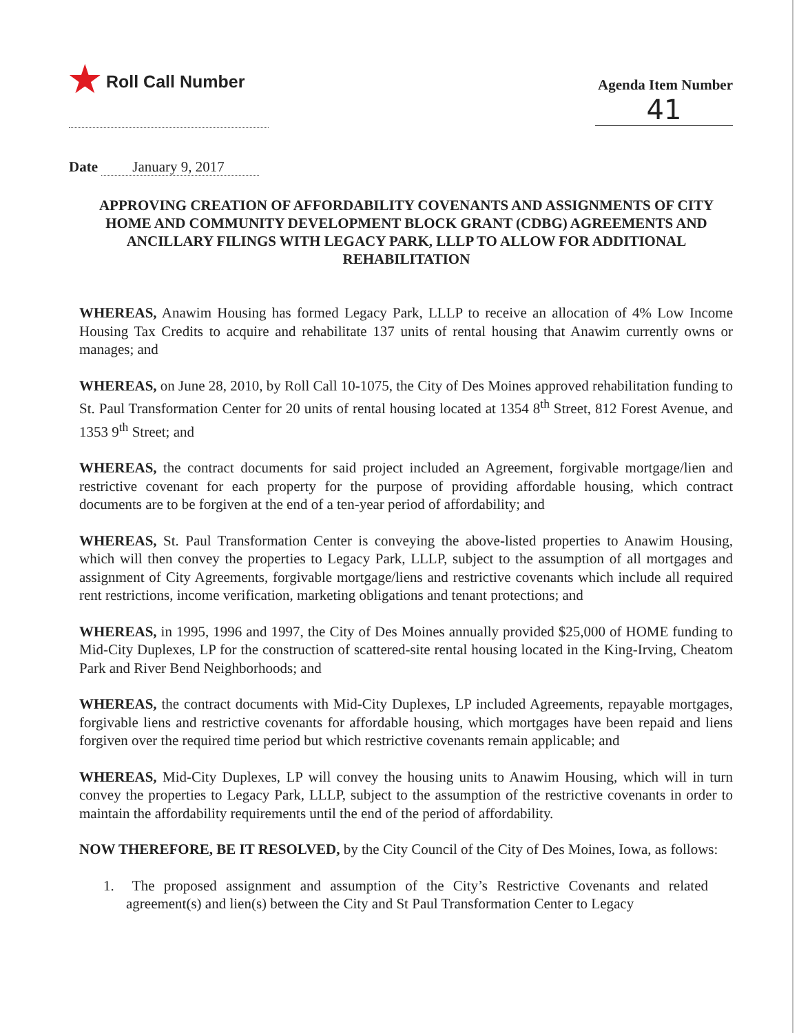★ Roll Call Number
Agenda Item Number
41
Date January 9, 2017
APPROVING CREATION OF AFFORDABILITY COVENANTS AND ASSIGNMENTS OF CITY HOME AND COMMUNITY DEVELOPMENT BLOCK GRANT (CDBG) AGREEMENTS AND ANCILLARY FILINGS WITH LEGACY PARK, LLLP TO ALLOW FOR ADDITIONAL REHABILITATION
WHEREAS, Anawim Housing has formed Legacy Park, LLLP to receive an allocation of 4% Low Income Housing Tax Credits to acquire and rehabilitate 137 units of rental housing that Anawim currently owns or manages; and
WHEREAS, on June 28, 2010, by Roll Call 10-1075, the City of Des Moines approved rehabilitation funding to St. Paul Transformation Center for 20 units of rental housing located at 1354 8<sup>th</sup> Street, 812 Forest Avenue, and 1353 9<sup>th</sup> Street; and
WHEREAS, the contract documents for said project included an Agreement, forgivable mortgage/lien and restrictive covenant for each property for the purpose of providing affordable housing, which contract documents are to be forgiven at the end of a ten-year period of affordability; and
WHEREAS, St. Paul Transformation Center is conveying the above-listed properties to Anawim Housing, which will then convey the properties to Legacy Park, LLLP, subject to the assumption of all mortgages and assignment of City Agreements, forgivable mortgage/liens and restrictive covenants which include all required rent restrictions, income verification, marketing obligations and tenant protections; and
WHEREAS, in 1995, 1996 and 1997, the City of Des Moines annually provided $25,000 of HOME funding to Mid-City Duplexes, LP for the construction of scattered-site rental housing located in the King-Irving, Cheatom Park and River Bend Neighborhoods; and
WHEREAS, the contract documents with Mid-City Duplexes, LP included Agreements, repayable mortgages, forgivable liens and restrictive covenants for affordable housing, which mortgages have been repaid and liens forgiven over the required time period but which restrictive covenants remain applicable; and
WHEREAS, Mid-City Duplexes, LP will convey the housing units to Anawim Housing, which will in turn convey the properties to Legacy Park, LLLP, subject to the assumption of the restrictive covenants in order to maintain the affordability requirements until the end of the period of affordability.
NOW THEREFORE, BE IT RESOLVED, by the City Council of the City of Des Moines, Iowa, as follows:
1. The proposed assignment and assumption of the City’s Restrictive Covenants and related agreement(s) and lien(s) between the City and St Paul Transformation Center to Legacy